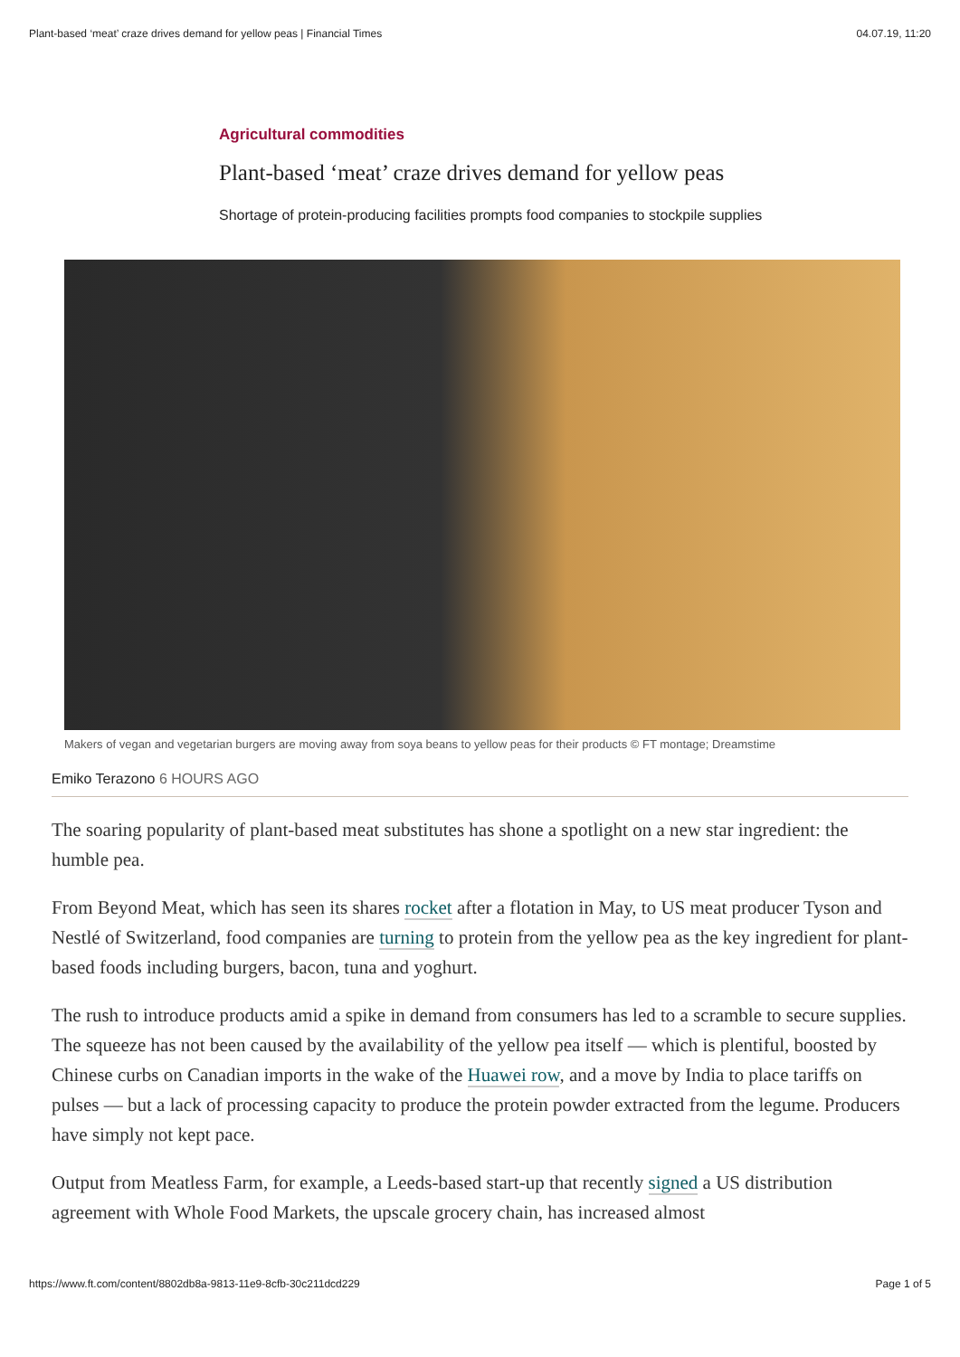Plant-based ‘meat’ craze drives demand for yellow peas | Financial Times 04.07.19, 11:20
Agricultural commodities
Plant-based ‘meat’ craze drives demand for yellow peas
Shortage of protein-producing facilities prompts food companies to stockpile supplies
Makers of vegan and vegetarian burgers are moving away from soya beans to yellow peas for their products © FT montage; Dreamstime
Emiko Terazono 6 HOURS AGO
The soaring popularity of plant-based meat substitutes has shone a spotlight on a new star ingredient: the humble pea.
From Beyond Meat, which has seen its shares rocket after a flotation in May, to US meat producer Tyson and Nestlé of Switzerland, food companies are turning to protein from the yellow pea as the key ingredient for plant-based foods including burgers, bacon, tuna and yoghurt.
The rush to introduce products amid a spike in demand from consumers has led to a scramble to secure supplies. The squeeze has not been caused by the availability of the yellow pea itself — which is plentiful, boosted by Chinese curbs on Canadian imports in the wake of the Huawei row, and a move by India to place tariffs on pulses — but a lack of processing capacity to produce the protein powder extracted from the legume. Producers have simply not kept pace.
Output from Meatless Farm, for example, a Leeds-based start-up that recently signed a US distribution agreement with Whole Food Markets, the upscale grocery chain, has increased almost
https://www.ft.com/content/8802db8a-9813-11e9-8cfb-30c211dcd229 Page 1 of 5